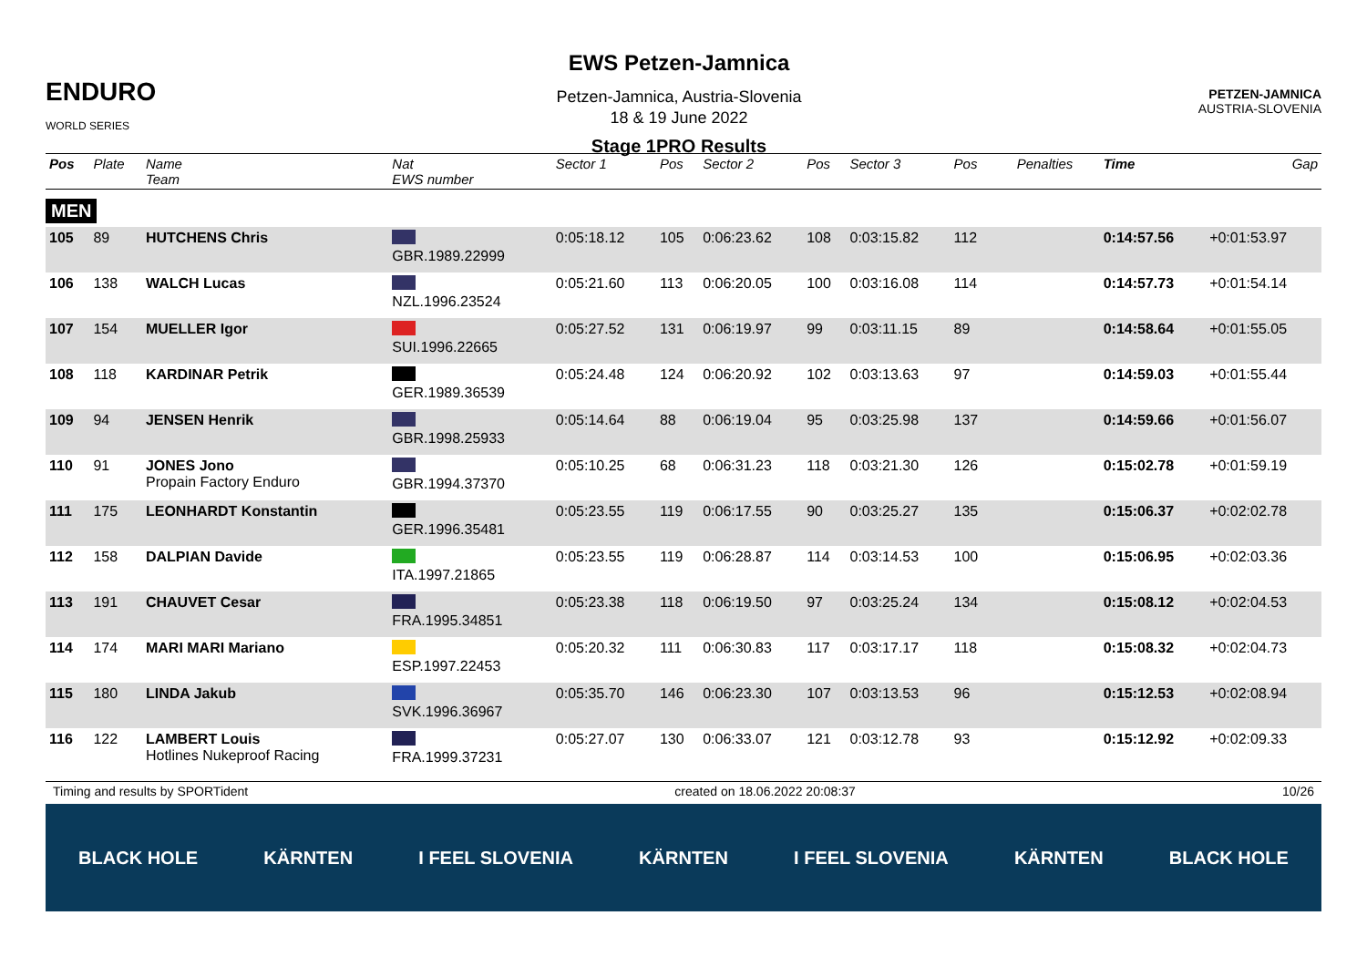ENDURO
WORLD SERIES
EWS Petzen-Jamnica
Petzen-Jamnica, Austria-Slovenia
18 & 19 June 2022
Stage 1PRO Results
PETZEN-JAMNICA
AUSTRIA-SLOVENIA
| Pos | Plate | Name Team | Nat EWS number | Sector 1 | Pos | Sector 2 | Pos | Sector 3 | Pos | | | Penalties | Time | Gap |
| --- | --- | --- | --- | --- | --- | --- | --- | --- | --- | --- | --- | --- | --- | --- |
| MEN | | | | | | | | | | | | | | |
| 105 | 89 | HUTCHENS Chris | GBR.1989.22999 | 0:05:18.12 | 105 | 0:06:23.62 | 108 | 0:03:15.82 | 112 | | | | 0:14:57.56 | +0:01:53.97 |
| 106 | 138 | WALCH Lucas | NZL.1996.23524 | 0:05:21.60 | 113 | 0:06:20.05 | 100 | 0:03:16.08 | 114 | | | | 0:14:57.73 | +0:01:54.14 |
| 107 | 154 | MUELLER Igor | SUI.1996.22665 | 0:05:27.52 | 131 | 0:06:19.97 | 99 | 0:03:11.15 | 89 | | | | 0:14:58.64 | +0:01:55.05 |
| 108 | 118 | KARDINAR Petrik | GER.1989.36539 | 0:05:24.48 | 124 | 0:06:20.92 | 102 | 0:03:13.63 | 97 | | | | 0:14:59.03 | +0:01:55.44 |
| 109 | 94 | JENSEN Henrik | GBR.1998.25933 | 0:05:14.64 | 88 | 0:06:19.04 | 95 | 0:03:25.98 | 137 | | | | 0:14:59.66 | +0:01:56.07 |
| 110 | 91 | JONES Jono Propain Factory Enduro | GBR.1994.37370 | 0:05:10.25 | 68 | 0:06:31.23 | 118 | 0:03:21.30 | 126 | | | | 0:15:02.78 | +0:01:59.19 |
| 111 | 175 | LEONHARDT Konstantin | GER.1996.35481 | 0:05:23.55 | 119 | 0:06:17.55 | 90 | 0:03:25.27 | 135 | | | | 0:15:06.37 | +0:02:02.78 |
| 112 | 158 | DALPIAN Davide | ITA.1997.21865 | 0:05:23.55 | 119 | 0:06:28.87 | 114 | 0:03:14.53 | 100 | | | | 0:15:06.95 | +0:02:03.36 |
| 113 | 191 | CHAUVET Cesar | FRA.1995.34851 | 0:05:23.38 | 118 | 0:06:19.50 | 97 | 0:03:25.24 | 134 | | | | 0:15:08.12 | +0:02:04.53 |
| 114 | 174 | MARI MARI Mariano | ESP.1997.22453 | 0:05:20.32 | 111 | 0:06:30.83 | 117 | 0:03:17.17 | 118 | | | | 0:15:08.32 | +0:02:04.73 |
| 115 | 180 | LINDA Jakub | SVK.1996.36967 | 0:05:35.70 | 146 | 0:06:23.30 | 107 | 0:03:13.53 | 96 | | | | 0:15:12.53 | +0:02:08.94 |
| 116 | 122 | LAMBERT Louis Hotlines Nukeproof Racing | FRA.1999.37231 | 0:05:27.07 | 130 | 0:06:33.07 | 121 | 0:03:12.78 | 93 | | | | 0:15:12.92 | +0:02:09.33 |
Timing and results by SPORTident created on 18.06.2022 20:08:37 10/26
BLACK HOLE KÄRNTEN I FEEL SLOVENIA KÄRNTEN I FEEL SLOVENIA KÄRNTEN BLACK HOLE